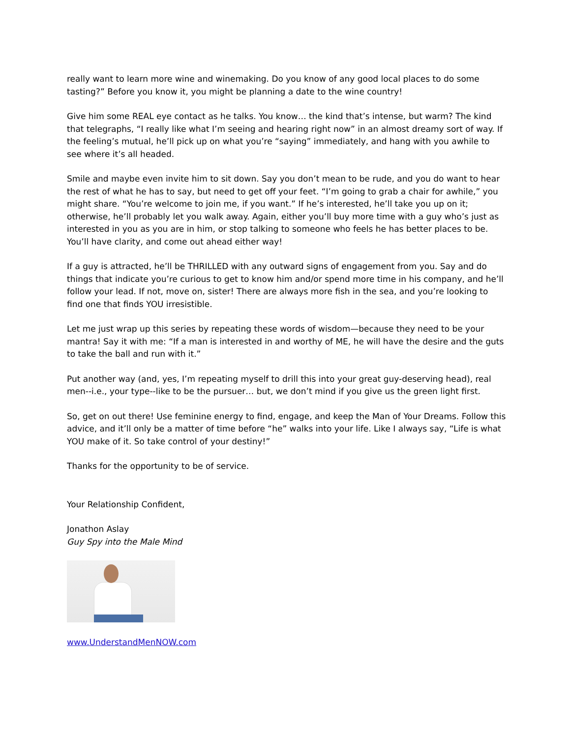really want to learn more wine and winemaking. Do you know of any good local places to do some tasting?” Before you know it, you might be planning a date to the wine country!
Give him some REAL eye contact as he talks. You know… the kind that’s intense, but warm? The kind that telegraphs, “I really like what I’m seeing and hearing right now” in an almost dreamy sort of way. If the feeling’s mutual, he’ll pick up on what you’re “saying” immediately, and hang with you awhile to see where it’s all headed.
Smile and maybe even invite him to sit down. Say you don’t mean to be rude, and you do want to hear the rest of what he has to say, but need to get off your feet. “I’m going to grab a chair for awhile,” you might share. “You’re welcome to join me, if you want.” If he’s interested, he’ll take you up on it; otherwise, he’ll probably let you walk away. Again, either you’ll buy more time with a guy who’s just as interested in you as you are in him, or stop talking to someone who feels he has better places to be. You’ll have clarity, and come out ahead either way!
If a guy is attracted, he’ll be THRILLED with any outward signs of engagement from you. Say and do things that indicate you’re curious to get to know him and/or spend more time in his company, and he’ll follow your lead. If not, move on, sister! There are always more fish in the sea, and you’re looking to find one that finds YOU irresistible.
Let me just wrap up this series by repeating these words of wisdom—because they need to be your mantra! Say it with me: “If a man is interested in and worthy of ME, he will have the desire and the guts to take the ball and run with it.”
Put another way (and, yes, I’m repeating myself to drill this into your great guy-deserving head), real men--i.e., your type--like to be the pursuer… but, we don’t mind if you give us the green light first.
So, get on out there! Use feminine energy to find, engage, and keep the Man of Your Dreams. Follow this advice, and it’ll only be a matter of time before “he” walks into your life. Like I always say, “Life is what YOU make of it. So take control of your destiny!”
Thanks for the opportunity to be of service.
Your Relationship Confident,
Jonathon Aslay
Guy Spy into the Male Mind
www.UnderstandMenNOW.com